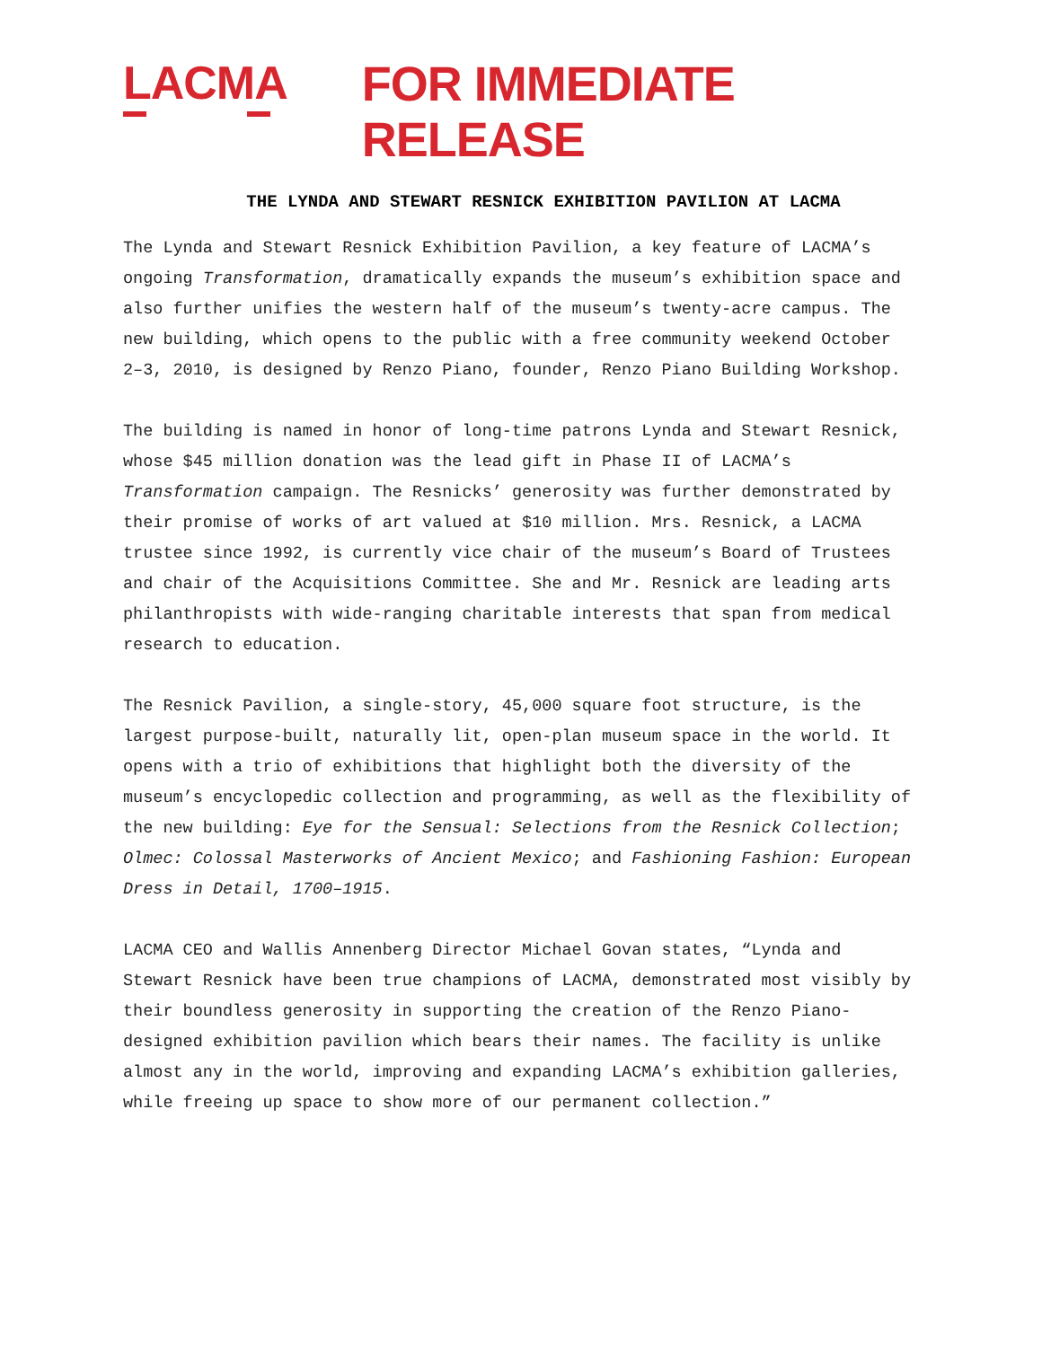LACMA FOR IMMEDIATE RELEASE
THE LYNDA AND STEWART RESNICK EXHIBITION PAVILION AT LACMA
The Lynda and Stewart Resnick Exhibition Pavilion, a key feature of LACMA’s ongoing Transformation, dramatically expands the museum’s exhibition space and also further unifies the western half of the museum’s twenty-acre campus. The new building, which opens to the public with a free community weekend October 2–3, 2010, is designed by Renzo Piano, founder, Renzo Piano Building Workshop.
The building is named in honor of long-time patrons Lynda and Stewart Resnick, whose $45 million donation was the lead gift in Phase II of LACMA’s Transformation campaign. The Resnicks’ generosity was further demonstrated by their promise of works of art valued at $10 million. Mrs. Resnick, a LACMA trustee since 1992, is currently vice chair of the museum’s Board of Trustees and chair of the Acquisitions Committee. She and Mr. Resnick are leading arts philanthropists with wide-ranging charitable interests that span from medical research to education.
The Resnick Pavilion, a single-story, 45,000 square foot structure, is the largest purpose-built, naturally lit, open-plan museum space in the world. It opens with a trio of exhibitions that highlight both the diversity of the museum’s encyclopedic collection and programming, as well as the flexibility of the new building: Eye for the Sensual: Selections from the Resnick Collection; Olmec: Colossal Masterworks of Ancient Mexico; and Fashioning Fashion: European Dress in Detail, 1700–1915.
LACMA CEO and Wallis Annenberg Director Michael Govan states, “Lynda and Stewart Resnick have been true champions of LACMA, demonstrated most visibly by their boundless generosity in supporting the creation of the Renzo Piano-designed exhibition pavilion which bears their names. The facility is unlike almost any in the world, improving and expanding LACMA’s exhibition galleries, while freeing up space to show more of our permanent collection.”